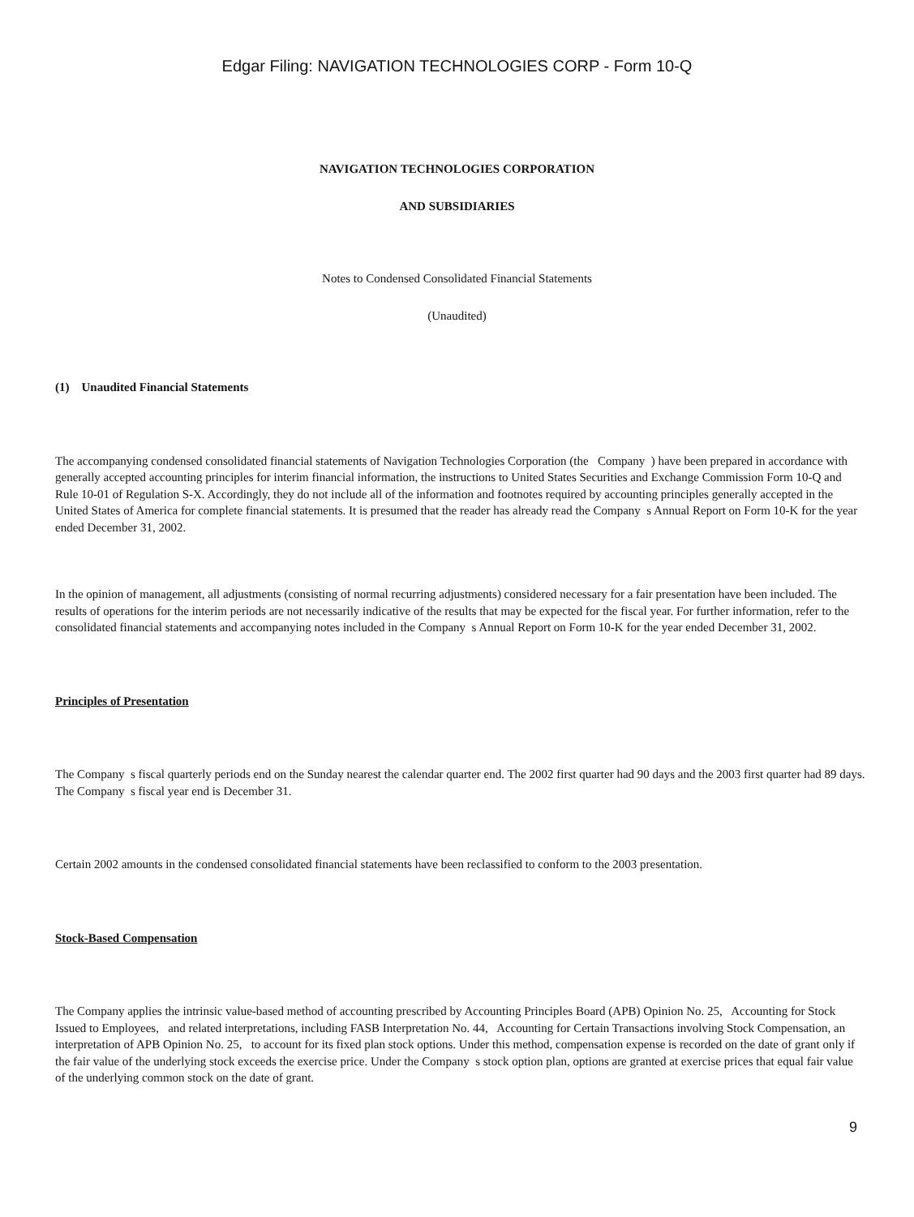Edgar Filing: NAVIGATION TECHNOLOGIES CORP - Form 10-Q
NAVIGATION TECHNOLOGIES CORPORATION
AND SUBSIDIARIES
Notes to Condensed Consolidated Financial Statements
(Unaudited)
(1) Unaudited Financial Statements
The accompanying condensed consolidated financial statements of Navigation Technologies Corporation (the Company ) have been prepared in accordance with generally accepted accounting principles for interim financial information, the instructions to United States Securities and Exchange Commission Form 10-Q and Rule 10-01 of Regulation S-X. Accordingly, they do not include all of the information and footnotes required by accounting principles generally accepted in the United States of America for complete financial statements. It is presumed that the reader has already read the Company s Annual Report on Form 10-K for the year ended December 31, 2002.
In the opinion of management, all adjustments (consisting of normal recurring adjustments) considered necessary for a fair presentation have been included. The results of operations for the interim periods are not necessarily indicative of the results that may be expected for the fiscal year. For further information, refer to the consolidated financial statements and accompanying notes included in the Company s Annual Report on Form 10-K for the year ended December 31, 2002.
Principles of Presentation
The Company s fiscal quarterly periods end on the Sunday nearest the calendar quarter end. The 2002 first quarter had 90 days and the 2003 first quarter had 89 days. The Company s fiscal year end is December 31.
Certain 2002 amounts in the condensed consolidated financial statements have been reclassified to conform to the 2003 presentation.
Stock-Based Compensation
The Company applies the intrinsic value-based method of accounting prescribed by Accounting Principles Board (APB) Opinion No. 25, Accounting for Stock Issued to Employees, and related interpretations, including FASB Interpretation No. 44, Accounting for Certain Transactions involving Stock Compensation, an interpretation of APB Opinion No. 25, to account for its fixed plan stock options. Under this method, compensation expense is recorded on the date of grant only if the fair value of the underlying stock exceeds the exercise price. Under the Company s stock option plan, options are granted at exercise prices that equal fair value of the underlying common stock on the date of grant.
9